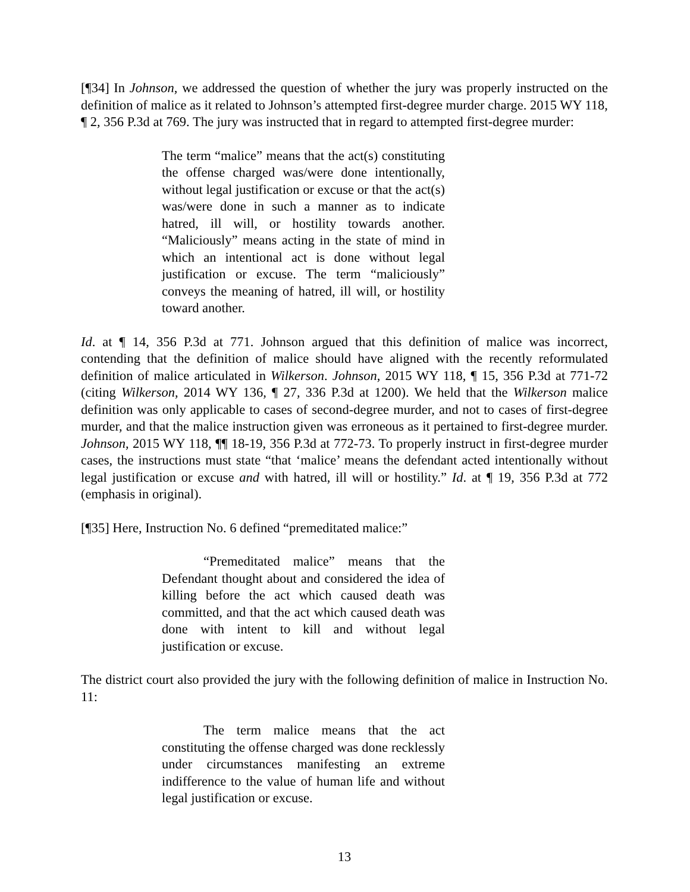[¶34] In Johnson, we addressed the question of whether the jury was properly instructed on the definition of malice as it related to Johnson’s attempted first-degree murder charge. 2015 WY 118, ¶ 2, 356 P.3d at 769. The jury was instructed that in regard to attempted first-degree murder:
The term “malice” means that the act(s) constituting the offense charged was/were done intentionally, without legal justification or excuse or that the act(s) was/were done in such a manner as to indicate hatred, ill will, or hostility towards another. “Maliciously” means acting in the state of mind in which an intentional act is done without legal justification or excuse. The term “maliciously” conveys the meaning of hatred, ill will, or hostility toward another.
Id. at ¶ 14, 356 P.3d at 771. Johnson argued that this definition of malice was incorrect, contending that the definition of malice should have aligned with the recently reformulated definition of malice articulated in Wilkerson. Johnson, 2015 WY 118, ¶ 15, 356 P.3d at 771-72 (citing Wilkerson, 2014 WY 136, ¶ 27, 336 P.3d at 1200). We held that the Wilkerson malice definition was only applicable to cases of second-degree murder, and not to cases of first-degree murder, and that the malice instruction given was erroneous as it pertained to first-degree murder. Johnson, 2015 WY 118, ¶¶ 18-19, 356 P.3d at 772-73. To properly instruct in first-degree murder cases, the instructions must state “that ‘malice’ means the defendant acted intentionally without legal justification or excuse and with hatred, ill will or hostility.” Id. at ¶ 19, 356 P.3d at 772 (emphasis in original).
[¶35] Here, Instruction No. 6 defined “premeditated malice:”
“Premeditated malice” means that the Defendant thought about and considered the idea of killing before the act which caused death was committed, and that the act which caused death was done with intent to kill and without legal justification or excuse.
The district court also provided the jury with the following definition of malice in Instruction No. 11:
The term malice means that the act constituting the offense charged was done recklessly under circumstances manifesting an extreme indifference to the value of human life and without legal justification or excuse.
13